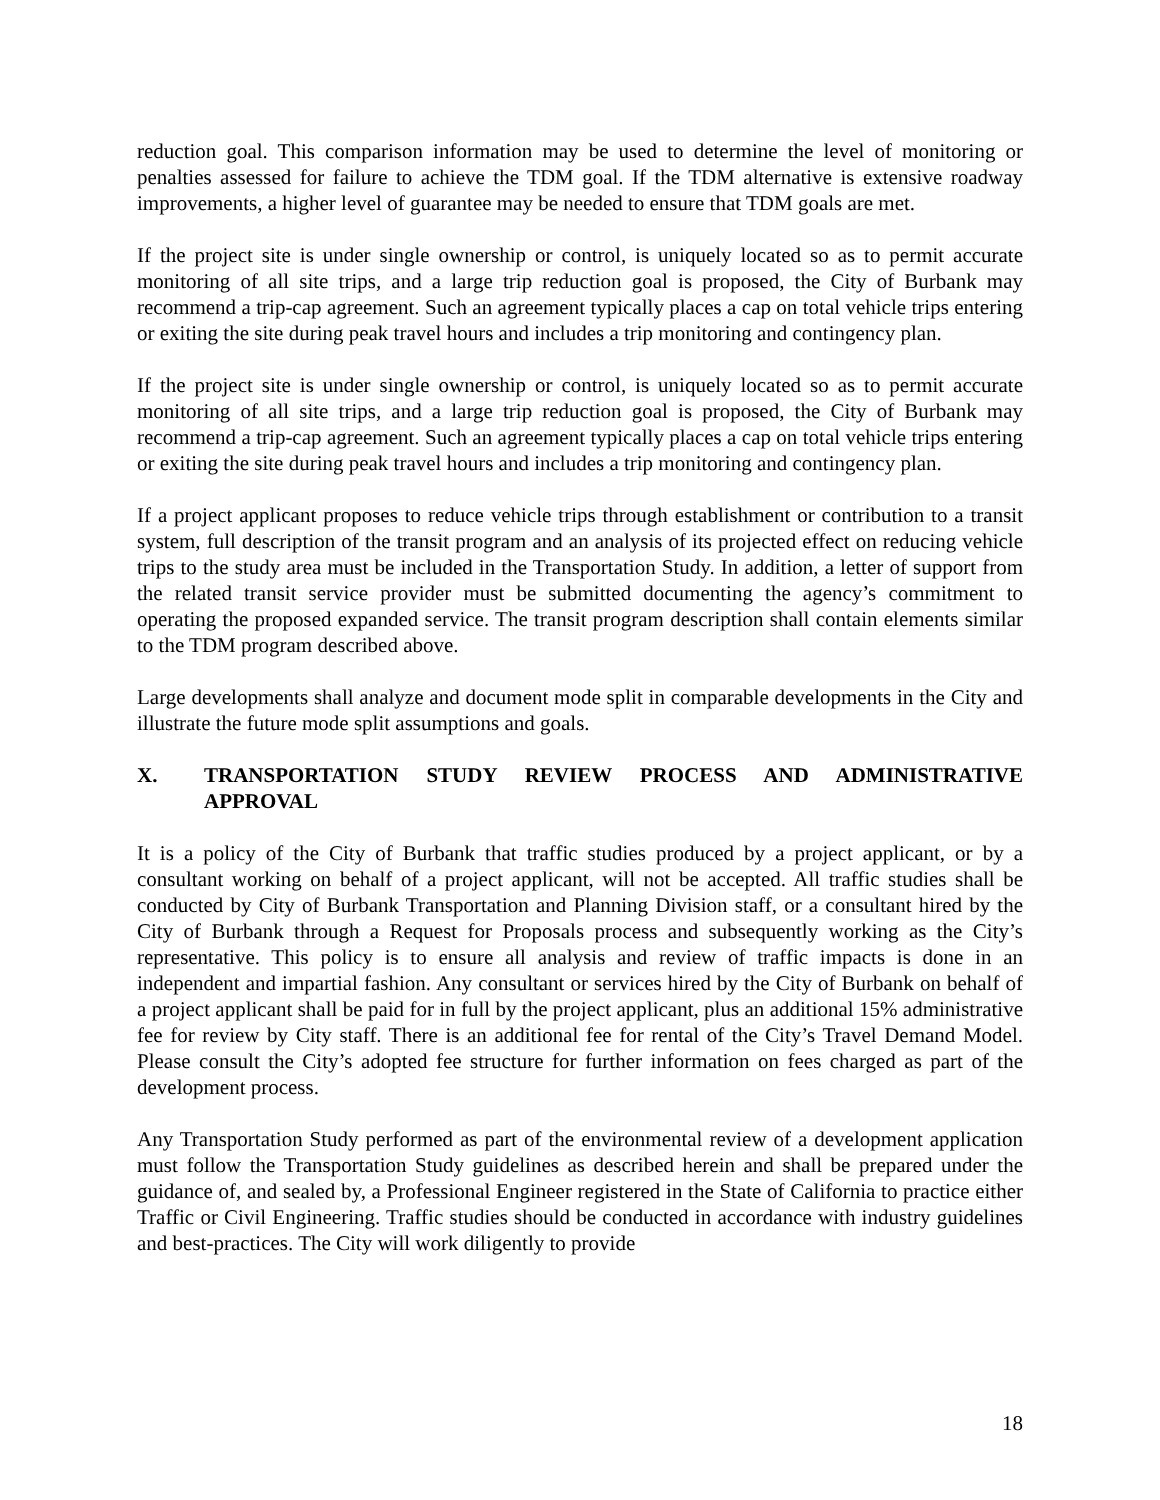reduction goal. This comparison information may be used to determine the level of monitoring or penalties assessed for failure to achieve the TDM goal. If the TDM alternative is extensive roadway improvements, a higher level of guarantee may be needed to ensure that TDM goals are met.
If the project site is under single ownership or control, is uniquely located so as to permit accurate monitoring of all site trips, and a large trip reduction goal is proposed, the City of Burbank may recommend a trip-cap agreement. Such an agreement typically places a cap on total vehicle trips entering or exiting the site during peak travel hours and includes a trip monitoring and contingency plan.
If the project site is under single ownership or control, is uniquely located so as to permit accurate monitoring of all site trips, and a large trip reduction goal is proposed, the City of Burbank may recommend a trip-cap agreement. Such an agreement typically places a cap on total vehicle trips entering or exiting the site during peak travel hours and includes a trip monitoring and contingency plan.
If a project applicant proposes to reduce vehicle trips through establishment or contribution to a transit system, full description of the transit program and an analysis of its projected effect on reducing vehicle trips to the study area must be included in the Transportation Study. In addition, a letter of support from the related transit service provider must be submitted documenting the agency’s commitment to operating the proposed expanded service. The transit program description shall contain elements similar to the TDM program described above.
Large developments shall analyze and document mode split in comparable developments in the City and illustrate the future mode split assumptions and goals.
X. TRANSPORTATION STUDY REVIEW PROCESS AND ADMINISTRATIVE APPROVAL
It is a policy of the City of Burbank that traffic studies produced by a project applicant, or by a consultant working on behalf of a project applicant, will not be accepted. All traffic studies shall be conducted by City of Burbank Transportation and Planning Division staff, or a consultant hired by the City of Burbank through a Request for Proposals process and subsequently working as the City’s representative. This policy is to ensure all analysis and review of traffic impacts is done in an independent and impartial fashion. Any consultant or services hired by the City of Burbank on behalf of a project applicant shall be paid for in full by the project applicant, plus an additional 15% administrative fee for review by City staff. There is an additional fee for rental of the City’s Travel Demand Model. Please consult the City’s adopted fee structure for further information on fees charged as part of the development process.
Any Transportation Study performed as part of the environmental review of a development application must follow the Transportation Study guidelines as described herein and shall be prepared under the guidance of, and sealed by, a Professional Engineer registered in the State of California to practice either Traffic or Civil Engineering. Traffic studies should be conducted in accordance with industry guidelines and best-practices. The City will work diligently to provide
18